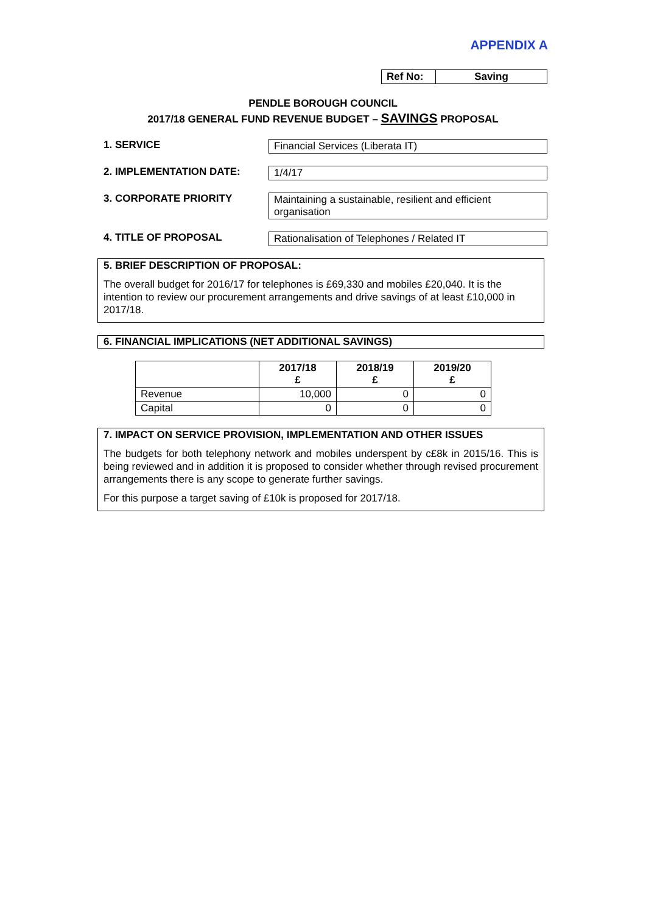APPENDIX A
| Ref No: | Saving |
PENDLE BOROUGH COUNCIL
2017/18 GENERAL FUND REVENUE BUDGET – SAVINGS PROPOSAL
1. SERVICE Financial Services (Liberata IT)
2. IMPLEMENTATION DATE: 1/4/17
3. CORPORATE PRIORITY Maintaining a sustainable, resilient and efficient organisation
4. TITLE OF PROPOSAL Rationalisation of Telephones / Related IT
5. BRIEF DESCRIPTION OF PROPOSAL:
The overall budget for 2016/17 for telephones is £69,330 and mobiles £20,040. It is the intention to review our procurement arrangements and drive savings of at least £10,000 in 2017/18.
6. FINANCIAL IMPLICATIONS (NET ADDITIONAL SAVINGS)
| | 2017/18 £ | 2018/19 £ | 2019/20 £ |
| --- | --- | --- | --- |
| Revenue | 10,000 | 0 | 0 |
| Capital | 0 | 0 | 0 |
7. IMPACT ON SERVICE PROVISION, IMPLEMENTATION AND OTHER ISSUES
The budgets for both telephony network and mobiles underspent by c£8k in 2015/16. This is being reviewed and in addition it is proposed to consider whether through revised procurement arrangements there is any scope to generate further savings.
For this purpose a target saving of £10k is proposed for 2017/18.